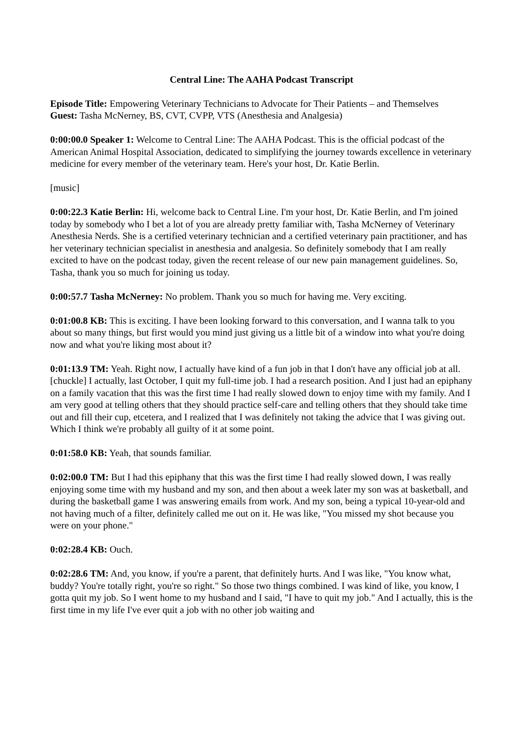Central Line: The AAHA Podcast Transcript
Episode Title: Empowering Veterinary Technicians to Advocate for Their Patients – and Themselves
Guest: Tasha McNerney, BS, CVT, CVPP, VTS (Anesthesia and Analgesia)
0:00:00.0 Speaker 1: Welcome to Central Line: The AAHA Podcast. This is the official podcast of the American Animal Hospital Association, dedicated to simplifying the journey towards excellence in veterinary medicine for every member of the veterinary team. Here's your host, Dr. Katie Berlin.
[music]
0:00:22.3 Katie Berlin: Hi, welcome back to Central Line. I'm your host, Dr. Katie Berlin, and I'm joined today by somebody who I bet a lot of you are already pretty familiar with, Tasha McNerney of Veterinary Anesthesia Nerds. She is a certified veterinary technician and a certified veterinary pain practitioner, and has her veterinary technician specialist in anesthesia and analgesia. So definitely somebody that I am really excited to have on the podcast today, given the recent release of our new pain management guidelines. So, Tasha, thank you so much for joining us today.
0:00:57.7 Tasha McNerney: No problem. Thank you so much for having me. Very exciting.
0:01:00.8 KB: This is exciting. I have been looking forward to this conversation, and I wanna talk to you about so many things, but first would you mind just giving us a little bit of a window into what you're doing now and what you're liking most about it?
0:01:13.9 TM: Yeah. Right now, I actually have kind of a fun job in that I don't have any official job at all. [chuckle] I actually, last October, I quit my full-time job. I had a research position. And I just had an epiphany on a family vacation that this was the first time I had really slowed down to enjoy time with my family. And I am very good at telling others that they should practice self-care and telling others that they should take time out and fill their cup, etcetera, and I realized that I was definitely not taking the advice that I was giving out. Which I think we're probably all guilty of it at some point.
0:01:58.0 KB: Yeah, that sounds familiar.
0:02:00.0 TM: But I had this epiphany that this was the first time I had really slowed down, I was really enjoying some time with my husband and my son, and then about a week later my son was at basketball, and during the basketball game I was answering emails from work. And my son, being a typical 10-year-old and not having much of a filter, definitely called me out on it. He was like, "You missed my shot because you were on your phone."
0:02:28.4 KB: Ouch.
0:02:28.6 TM: And, you know, if you're a parent, that definitely hurts. And I was like, "You know what, buddy? You're totally right, you're so right." So those two things combined. I was kind of like, you know, I gotta quit my job. So I went home to my husband and I said, "I have to quit my job." And I actually, this is the first time in my life I've ever quit a job with no other job waiting and